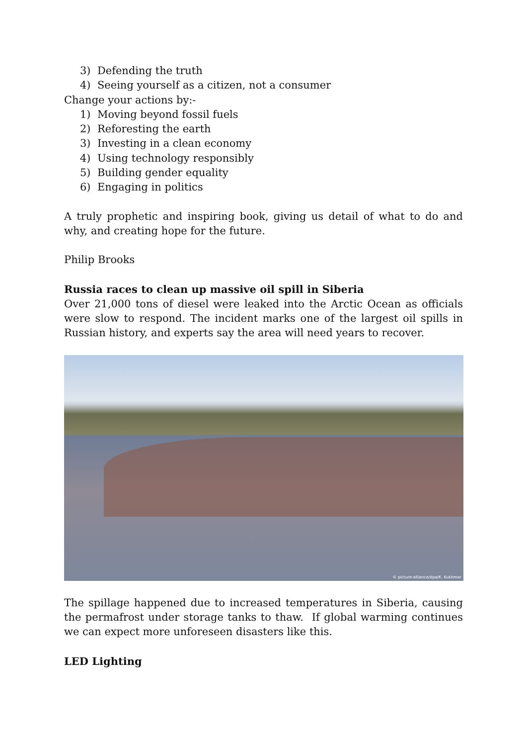3) Defending the truth
4) Seeing yourself as a citizen, not a consumer
Change your actions by:-
1) Moving beyond fossil fuels
2) Reforesting the earth
3) Investing in a clean economy
4) Using technology responsibly
5) Building gender equality
6) Engaging in politics
A truly prophetic and inspiring book, giving us detail of what to do and why, and creating hope for the future.
Philip Brooks
Russia races to clean up massive oil spill in Siberia
Over 21,000 tons of diesel were leaked into the Arctic Ocean as officials were slow to respond. The incident marks one of the largest oil spills in Russian history, and experts say the area will need years to recover.
© picture-alliance/dpa/K. Kukhmar
The spillage happened due to increased temperatures in Siberia, causing the permafrost under storage tanks to thaw. If global warming continues we can expect more unforeseen disasters like this.
LED Lighting